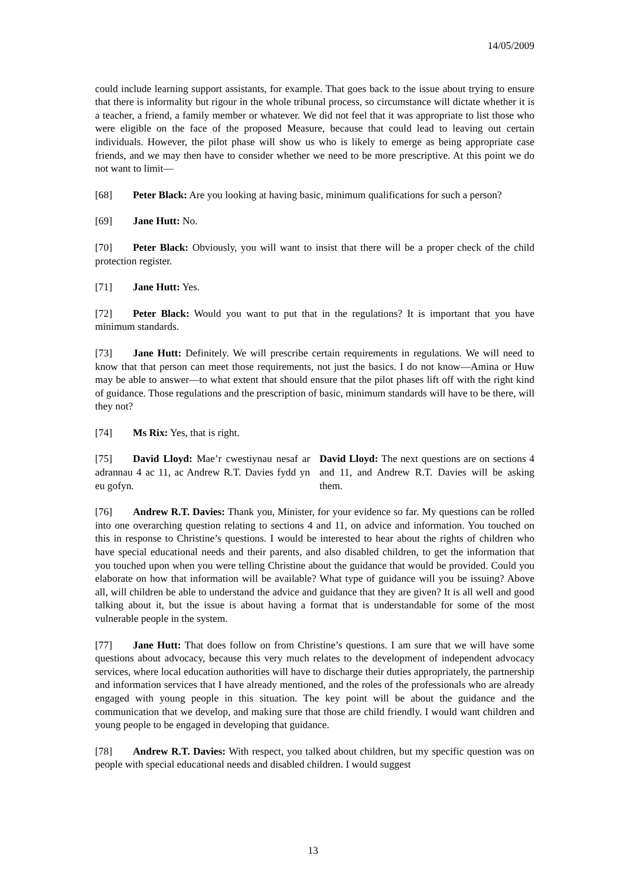14/05/2009
could include learning support assistants, for example. That goes back to the issue about trying to ensure that there is informality but rigour in the whole tribunal process, so circumstance will dictate whether it is a teacher, a friend, a family member or whatever. We did not feel that it was appropriate to list those who were eligible on the face of the proposed Measure, because that could lead to leaving out certain individuals. However, the pilot phase will show us who is likely to emerge as being appropriate case friends, and we may then have to consider whether we need to be more prescriptive. At this point we do not want to limit—
[68] Peter Black: Are you looking at having basic, minimum qualifications for such a person?
[69] Jane Hutt: No.
[70] Peter Black: Obviously, you will want to insist that there will be a proper check of the child protection register.
[71] Jane Hutt: Yes.
[72] Peter Black: Would you want to put that in the regulations? It is important that you have minimum standards.
[73] Jane Hutt: Definitely. We will prescribe certain requirements in regulations. We will need to know that that person can meet those requirements, not just the basics. I do not know—Amina or Huw may be able to answer—to what extent that should ensure that the pilot phases lift off with the right kind of guidance. Those regulations and the prescription of basic, minimum standards will have to be there, will they not?
[74] Ms Rix: Yes, that is right.
[75] David Lloyd: Mae’r cwestiynau nesaf ar adrannau 4 ac 11, ac Andrew R.T. Davies fydd yn eu gofyn.
David Lloyd: The next questions are on sections 4 and 11, and Andrew R.T. Davies will be asking them.
[76] Andrew R.T. Davies: Thank you, Minister, for your evidence so far. My questions can be rolled into one overarching question relating to sections 4 and 11, on advice and information. You touched on this in response to Christine’s questions. I would be interested to hear about the rights of children who have special educational needs and their parents, and also disabled children, to get the information that you touched upon when you were telling Christine about the guidance that would be provided. Could you elaborate on how that information will be available? What type of guidance will you be issuing? Above all, will children be able to understand the advice and guidance that they are given? It is all well and good talking about it, but the issue is about having a format that is understandable for some of the most vulnerable people in the system.
[77] Jane Hutt: That does follow on from Christine’s questions. I am sure that we will have some questions about advocacy, because this very much relates to the development of independent advocacy services, where local education authorities will have to discharge their duties appropriately, the partnership and information services that I have already mentioned, and the roles of the professionals who are already engaged with young people in this situation. The key point will be about the guidance and the communication that we develop, and making sure that those are child friendly. I would want children and young people to be engaged in developing that guidance.
[78] Andrew R.T. Davies: With respect, you talked about children, but my specific question was on people with special educational needs and disabled children. I would suggest
13